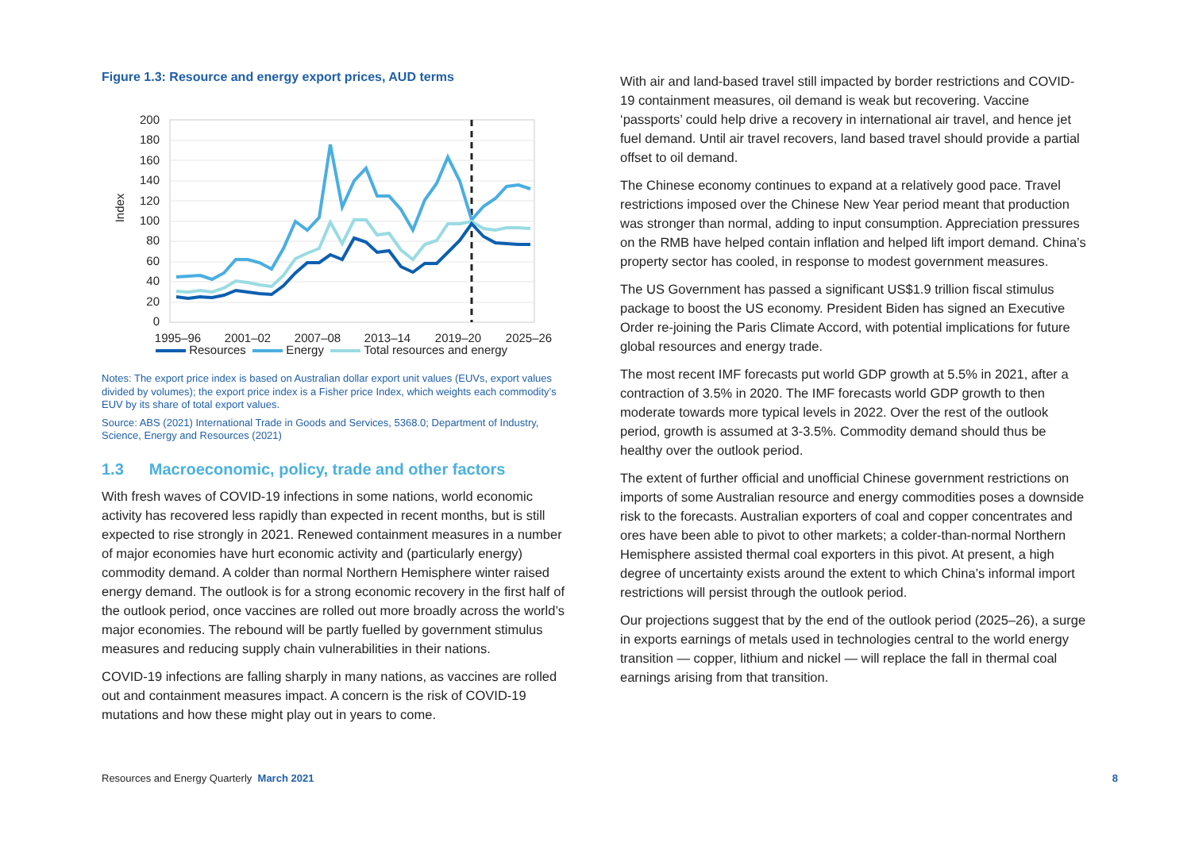Figure 1.3: Resource and energy export prices, AUD terms
Index
200
180
160
140
120
100
80
60
40
20
0
1995–96
2001–02
2007–08
2013–14
2019–20
2025–26
Resources Energy Total resources and energy
Notes: The export price index is based on Australian dollar export unit values (EUVs, export values divided by volumes); the export price index is a Fisher price Index, which weights each commodity’s EUV by its share of total export values.
Source: ABS (2021) International Trade in Goods and Services, 5368.0; Department of Industry, Science, Energy and Resources (2021)
1.3 Macroeconomic, policy, trade and other factors
With fresh waves of COVID-19 infections in some nations, world economic activity has recovered less rapidly than expected in recent months, but is still expected to rise strongly in 2021. Renewed containment measures in a number of major economies have hurt economic activity and (particularly energy) commodity demand. A colder than normal Northern Hemisphere winter raised energy demand. The outlook is for a strong economic recovery in the first half of the outlook period, once vaccines are rolled out more broadly across the world’s major economies. The rebound will be partly fuelled by government stimulus measures and reducing supply chain vulnerabilities in their nations.
COVID-19 infections are falling sharply in many nations, as vaccines are rolled out and containment measures impact. A concern is the risk of COVID-19 mutations and how these might play out in years to come.
With air and land-based travel still impacted by border restrictions and COVID-19 containment measures, oil demand is weak but recovering. Vaccine ‘passports’ could help drive a recovery in international air travel, and hence jet fuel demand. Until air travel recovers, land based travel should provide a partial offset to oil demand.
The Chinese economy continues to expand at a relatively good pace. Travel restrictions imposed over the Chinese New Year period meant that production was stronger than normal, adding to input consumption. Appreciation pressures on the RMB have helped contain inflation and helped lift import demand. China’s property sector has cooled, in response to modest government measures.
The US Government has passed a significant US$1.9 trillion fiscal stimulus package to boost the US economy. President Biden has signed an Executive Order re-joining the Paris Climate Accord, with potential implications for future global resources and energy trade.
The most recent IMF forecasts put world GDP growth at 5.5% in 2021, after a contraction of 3.5% in 2020. The IMF forecasts world GDP growth to then moderate towards more typical levels in 2022. Over the rest of the outlook period, growth is assumed at 3-3.5%. Commodity demand should thus be healthy over the outlook period.
The extent of further official and unofficial Chinese government restrictions on imports of some Australian resource and energy commodities poses a downside risk to the forecasts. Australian exporters of coal and copper concentrates and ores have been able to pivot to other markets; a colder-than-normal Northern Hemisphere assisted thermal coal exporters in this pivot. At present, a high degree of uncertainty exists around the extent to which China’s informal import restrictions will persist through the outlook period.
Our projections suggest that by the end of the outlook period (2025–26), a surge in exports earnings of metals used in technologies central to the world energy transition — copper, lithium and nickel — will replace the fall in thermal coal earnings arising from that transition.
Resources and Energy Quarterly March 2021 8